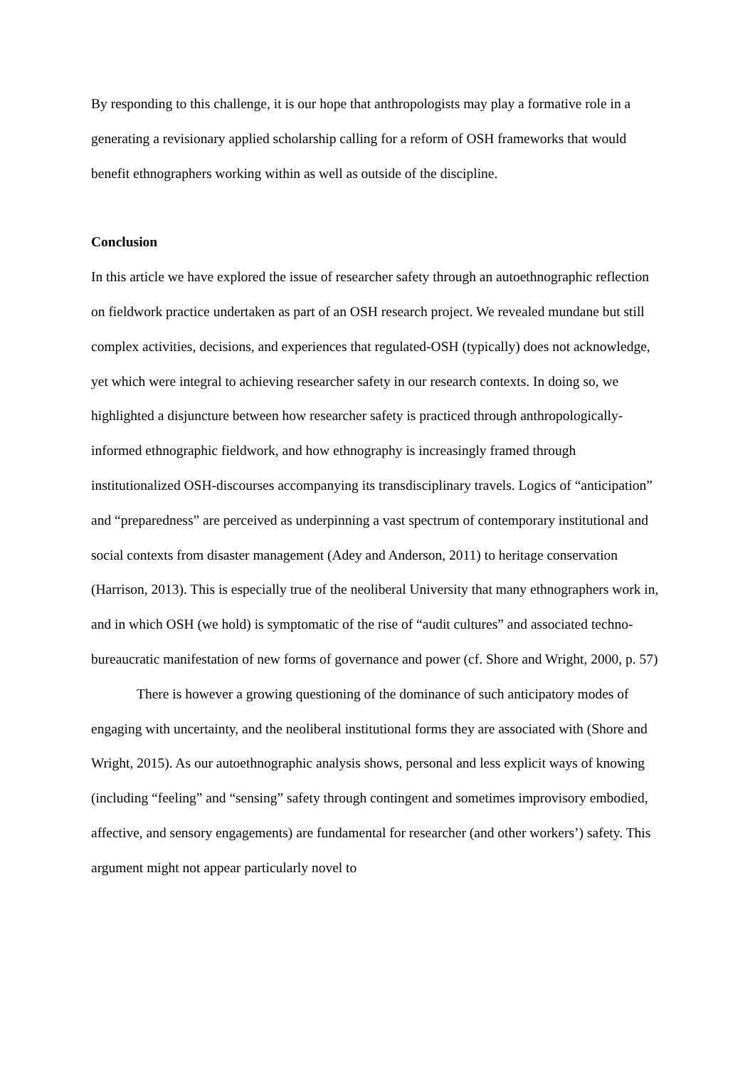By responding to this challenge, it is our hope that anthropologists may play a formative role in a generating a revisionary applied scholarship calling for a reform of OSH frameworks that would benefit ethnographers working within as well as outside of the discipline.
Conclusion
In this article we have explored the issue of researcher safety through an autoethnographic reflection on fieldwork practice undertaken as part of an OSH research project. We revealed mundane but still complex activities, decisions, and experiences that regulated-OSH (typically) does not acknowledge, yet which were integral to achieving researcher safety in our research contexts. In doing so, we highlighted a disjuncture between how researcher safety is practiced through anthropologically-informed ethnographic fieldwork, and how ethnography is increasingly framed through institutionalized OSH-discourses accompanying its transdisciplinary travels. Logics of “anticipation” and “preparedness” are perceived as underpinning a vast spectrum of contemporary institutional and social contexts from disaster management (Adey and Anderson, 2011) to heritage conservation (Harrison, 2013). This is especially true of the neoliberal University that many ethnographers work in, and in which OSH (we hold) is symptomatic of the rise of “audit cultures” and associated techno-bureaucratic manifestation of new forms of governance and power (cf. Shore and Wright, 2000, p. 57)
There is however a growing questioning of the dominance of such anticipatory modes of engaging with uncertainty, and the neoliberal institutional forms they are associated with (Shore and Wright, 2015). As our autoethnographic analysis shows, personal and less explicit ways of knowing (including “feeling” and “sensing” safety through contingent and sometimes improvisory embodied, affective, and sensory engagements) are fundamental for researcher (and other workers’) safety. This argument might not appear particularly novel to